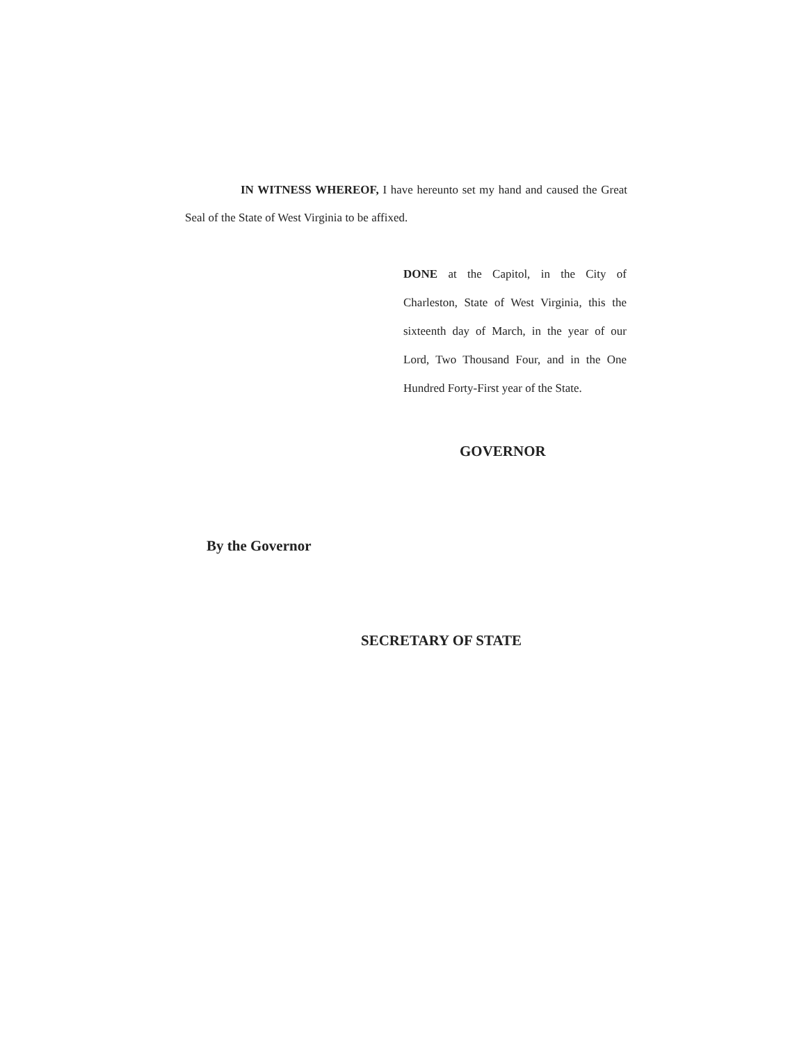IN WITNESS WHEREOF, I have hereunto set my hand and caused the Great Seal of the State of West Virginia to be affixed.
DONE at the Capitol, in the City of Charleston, State of West Virginia, this the sixteenth day of March, in the year of our Lord, Two Thousand Four, and in the One Hundred Forty-First year of the State.
GOVERNOR
By the Governor
SECRETARY OF STATE